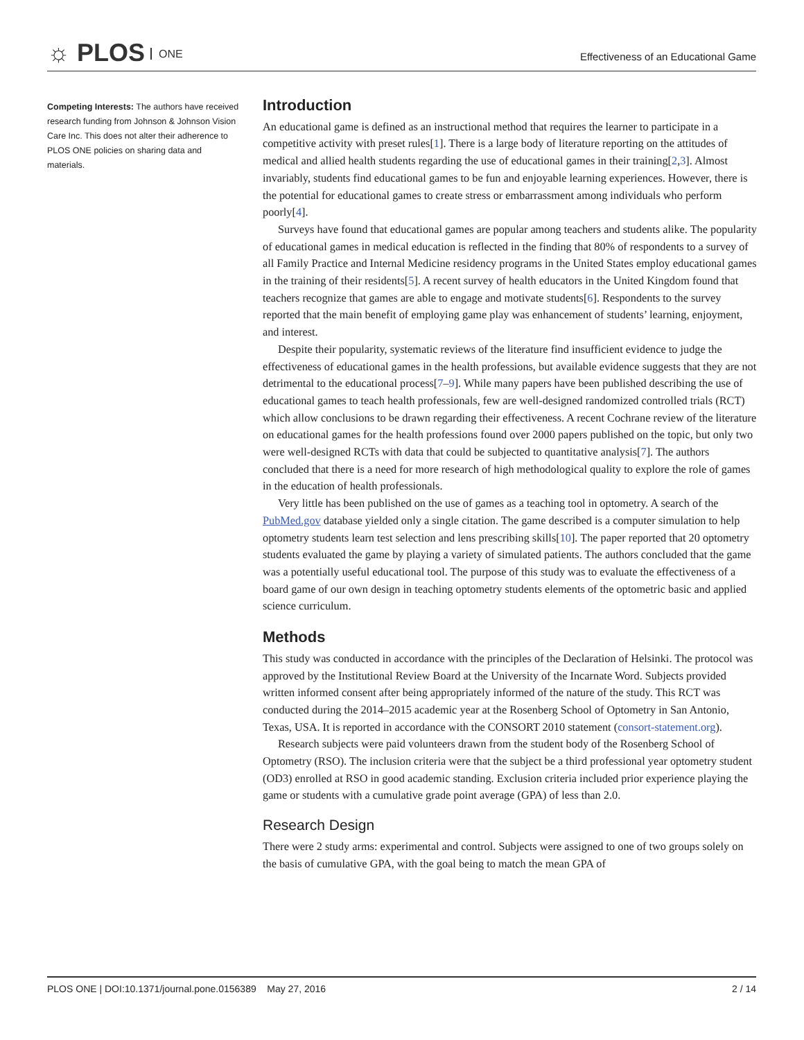☼ PLOS ONE
Effectiveness of an Educational Game
Competing Interests: The authors have received research funding from Johnson & Johnson Vision Care Inc. This does not alter their adherence to PLOS ONE policies on sharing data and materials.
Introduction
An educational game is defined as an instructional method that requires the learner to participate in a competitive activity with preset rules[1]. There is a large body of literature reporting on the attitudes of medical and allied health students regarding the use of educational games in their training[2,3]. Almost invariably, students find educational games to be fun and enjoyable learning experiences. However, there is the potential for educational games to create stress or embarrassment among individuals who perform poorly[4].
Surveys have found that educational games are popular among teachers and students alike. The popularity of educational games in medical education is reflected in the finding that 80% of respondents to a survey of all Family Practice and Internal Medicine residency programs in the United States employ educational games in the training of their residents[5]. A recent survey of health educators in the United Kingdom found that teachers recognize that games are able to engage and motivate students[6]. Respondents to the survey reported that the main benefit of employing game play was enhancement of students’ learning, enjoyment, and interest.
Despite their popularity, systematic reviews of the literature find insufficient evidence to judge the effectiveness of educational games in the health professions, but available evidence suggests that they are not detrimental to the educational process[7–9]. While many papers have been published describing the use of educational games to teach health professionals, few are well-designed randomized controlled trials (RCT) which allow conclusions to be drawn regarding their effectiveness. A recent Cochrane review of the literature on educational games for the health professions found over 2000 papers published on the topic, but only two were well-designed RCTs with data that could be subjected to quantitative analysis[7]. The authors concluded that there is a need for more research of high methodological quality to explore the role of games in the education of health professionals.
Very little has been published on the use of games as a teaching tool in optometry. A search of the PubMed.gov database yielded only a single citation. The game described is a computer simulation to help optometry students learn test selection and lens prescribing skills[10]. The paper reported that 20 optometry students evaluated the game by playing a variety of simulated patients. The authors concluded that the game was a potentially useful educational tool. The purpose of this study was to evaluate the effectiveness of a board game of our own design in teaching optometry students elements of the optometric basic and applied science curriculum.
Methods
This study was conducted in accordance with the principles of the Declaration of Helsinki. The protocol was approved by the Institutional Review Board at the University of the Incarnate Word. Subjects provided written informed consent after being appropriately informed of the nature of the study. This RCT was conducted during the 2014–2015 academic year at the Rosenberg School of Optometry in San Antonio, Texas, USA. It is reported in accordance with the CONSORT 2010 statement (consort-statement.org).
Research subjects were paid volunteers drawn from the student body of the Rosenberg School of Optometry (RSO). The inclusion criteria were that the subject be a third professional year optometry student (OD3) enrolled at RSO in good academic standing. Exclusion criteria included prior experience playing the game or students with a cumulative grade point average (GPA) of less than 2.0.
Research Design
There were 2 study arms: experimental and control. Subjects were assigned to one of two groups solely on the basis of cumulative GPA, with the goal being to match the mean GPA of
PLOS ONE | DOI:10.1371/journal.pone.0156389 May 27, 2016
2 / 14